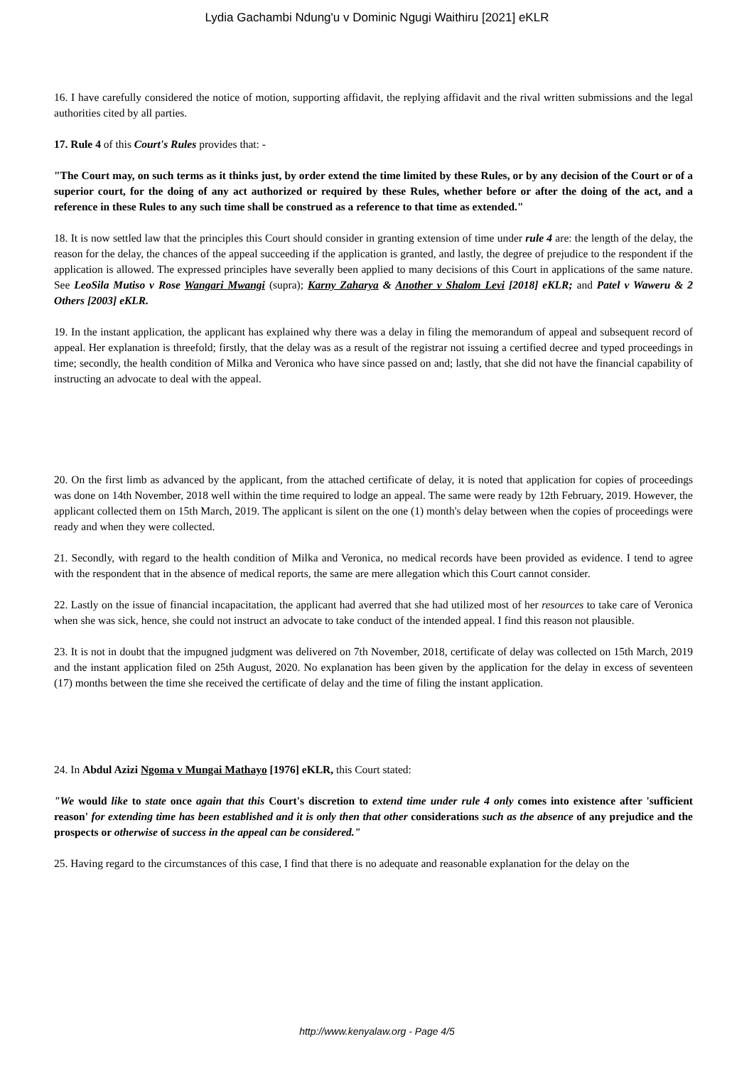Lydia Gachambi Ndung'u v Dominic Ngugi Waithiru [2021] eKLR
16. I have carefully considered the notice of motion, supporting affidavit, the replying affidavit and the rival written submissions and the legal authorities cited by all parties.
17. Rule 4 of this Court's Rules provides that: -
"The Court may, on such terms as it thinks just, by order extend the time limited by these Rules, or by any decision of the Court or of a superior court, for the doing of any act authorized or required by these Rules, whether before or after the doing of the act, and a reference in these Rules to any such time shall be construed as a reference to that time as extended."
18. It is now settled law that the principles this Court should consider in granting extension of time under rule 4 are: the length of the delay, the reason for the delay, the chances of the appeal succeeding if the application is granted, and lastly, the degree of prejudice to the respondent if the application is allowed. The expressed principles have severally been applied to many decisions of this Court in applications of the same nature. See LeoSila Mutiso v Rose Wangari Mwangi (supra); Karny Zaharya & Another v Shalom Levi [2018] eKLR; and Patel v Waweru & 2 Others [2003] eKLR.
19. In the instant application, the applicant has explained why there was a delay in filing the memorandum of appeal and subsequent record of appeal. Her explanation is threefold; firstly, that the delay was as a result of the registrar not issuing a certified decree and typed proceedings in time; secondly, the health condition of Milka and Veronica who have since passed on and; lastly, that she did not have the financial capability of instructing an advocate to deal with the appeal.
20. On the first limb as advanced by the applicant, from the attached certificate of delay, it is noted that application for copies of proceedings was done on 14th November, 2018 well within the time required to lodge an appeal. The same were ready by 12th February, 2019. However, the applicant collected them on 15th March, 2019. The applicant is silent on the one (1) month's delay between when the copies of proceedings were ready and when they were collected.
21. Secondly, with regard to the health condition of Milka and Veronica, no medical records have been provided as evidence. I tend to agree with the respondent that in the absence of medical reports, the same are mere allegation which this Court cannot consider.
22. Lastly on the issue of financial incapacitation, the applicant had averred that she had utilized most of her resources to take care of Veronica when she was sick, hence, she could not instruct an advocate to take conduct of the intended appeal. I find this reason not plausible.
23. It is not in doubt that the impugned judgment was delivered on 7th November, 2018, certificate of delay was collected on 15th March, 2019 and the instant application filed on 25th August, 2020. No explanation has been given by the application for the delay in excess of seventeen (17) months between the time she received the certificate of delay and the time of filing the instant application.
24. In Abdul Azizi Ngoma v Mungai Mathayo [1976] eKLR, this Court stated:
"We would like to state once again that this Court's discretion to extend time under rule 4 only comes into existence after 'sufficient reason' for extending time has been established and it is only then that other considerations such as the absence of any prejudice and the prospects or otherwise of success in the appeal can be considered."
25. Having regard to the circumstances of this case, I find that there is no adequate and reasonable explanation for the delay on the
http://www.kenyalaw.org - Page 4/5